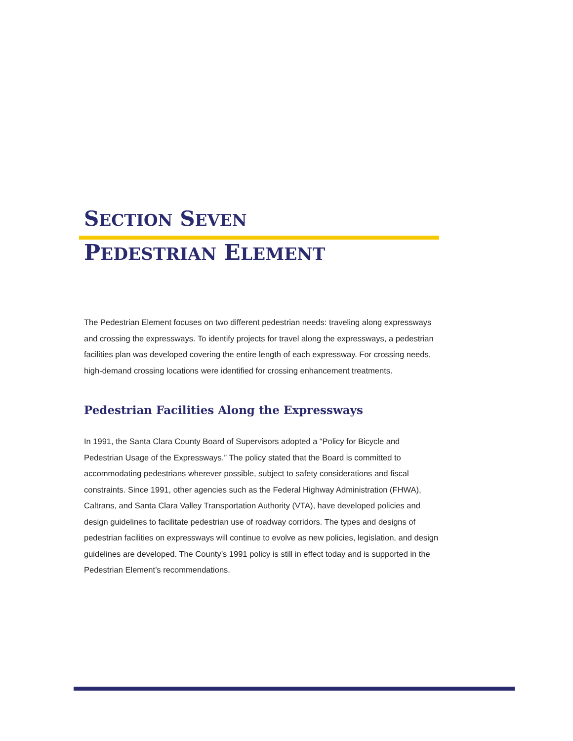SECTION SEVEN
PEDESTRIAN ELEMENT
The Pedestrian Element focuses on two different pedestrian needs: traveling along expressways and crossing the expressways. To identify projects for travel along the expressways, a pedestrian facilities plan was developed covering the entire length of each expressway. For crossing needs, high-demand crossing locations were identified for crossing enhancement treatments.
Pedestrian Facilities Along the Expressways
In 1991, the Santa Clara County Board of Supervisors adopted a “Policy for Bicycle and Pedestrian Usage of the Expressways.” The policy stated that the Board is committed to accommodating pedestrians wherever possible, subject to safety considerations and fiscal constraints. Since 1991, other agencies such as the Federal Highway Administration (FHWA), Caltrans, and Santa Clara Valley Transportation Authority (VTA), have developed policies and design guidelines to facilitate pedestrian use of roadway corridors. The types and designs of pedestrian facilities on expressways will continue to evolve as new policies, legislation, and design guidelines are developed. The County’s 1991 policy is still in effect today and is supported in the Pedestrian Element’s recommendations.